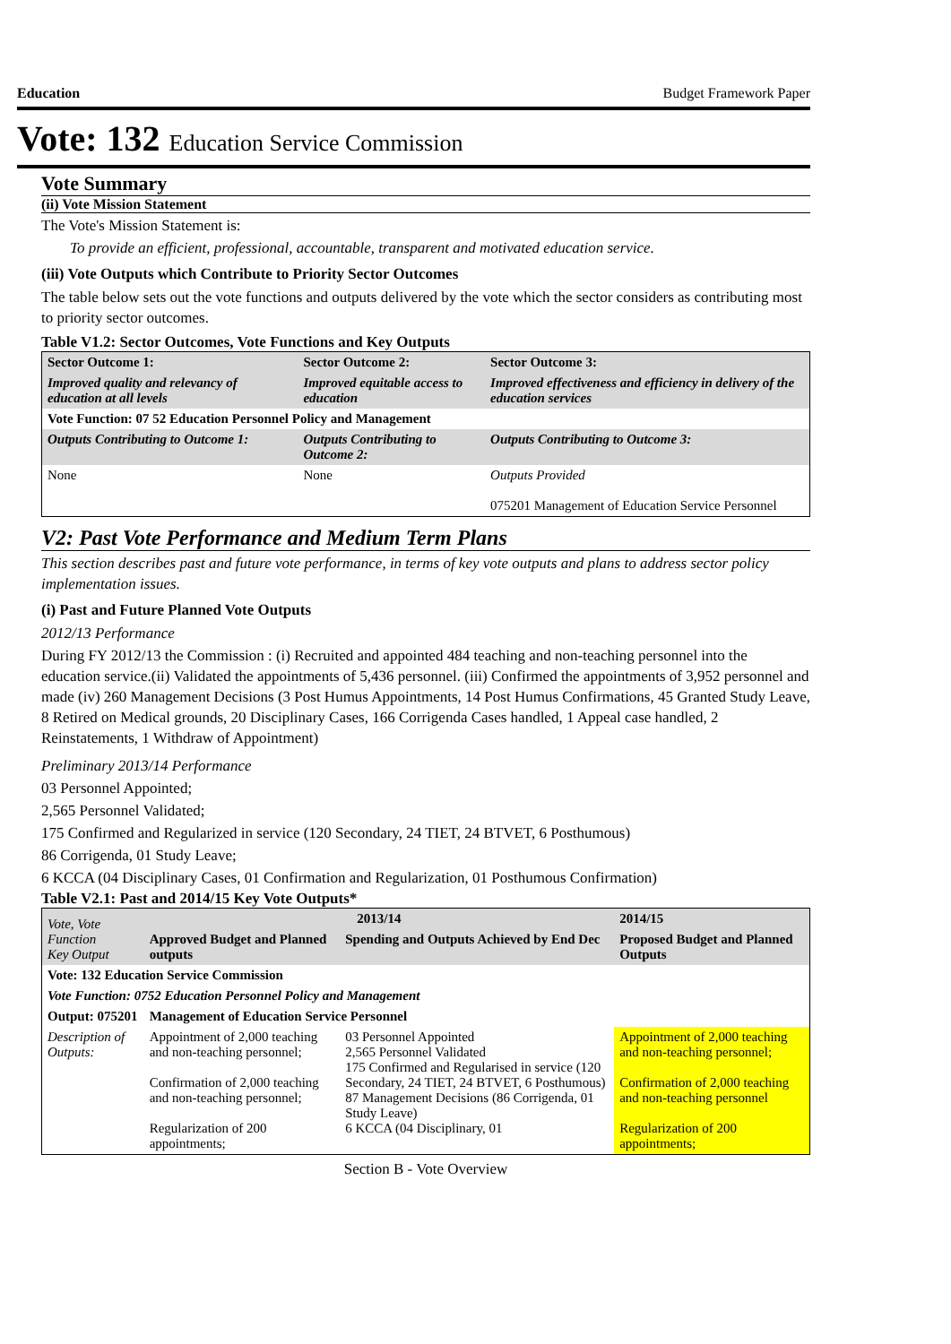Education Budget Framework Paper
Vote: 132 Education Service Commission
Vote Summary
(ii) Vote Mission Statement
The Vote's Mission Statement is:
To provide an efficient, professional, accountable, transparent and motivated education service.
(iii) Vote Outputs which Contribute to Priority Sector Outcomes
The table below sets out the vote functions and outputs delivered by the vote which the sector considers as contributing most to priority sector outcomes.
Table V1.2: Sector Outcomes, Vote Functions and Key Outputs
| Sector Outcome 1: | Sector Outcome 2: | Sector Outcome 3: |
| --- | --- | --- |
| Improved quality and relevancy of education at all levels | Improved equitable access to education | Improved effectiveness and efficiency in delivery of the education services |
| Vote Function: 07 52 Education Personnel Policy and Management | | |
| Outputs Contributing to Outcome 1: | Outputs Contributing to Outcome 2: | Outputs Contributing to Outcome 3: |
| None | None | Outputs Provided 075201 Management of Education Service Personnel |
V2: Past Vote Performance and Medium Term Plans
This section describes past and future vote performance, in terms of key vote outputs and plans to address sector policy implementation issues.
(i) Past and Future Planned Vote Outputs
2012/13 Performance
During FY 2012/13 the Commission : (i) Recruited and appointed 484 teaching and non-teaching personnel into the education service.(ii) Validated the appointments of 5,436 personnel. (iii) Confirmed the appointments of 3,952 personnel and made (iv) 260 Management Decisions (3 Post Humus Appointments, 14 Post Humus Confirmations, 45 Granted Study Leave, 8 Retired on Medical grounds, 20 Disciplinary Cases, 166 Corrigenda Cases handled, 1 Appeal case handled, 2 Reinstatements, 1 Withdraw of Appointment)
Preliminary 2013/14 Performance
03 Personnel Appointed;
2,565 Personnel Validated;
175 Confirmed and Regularized in service (120 Secondary, 24 TIET, 24 BTVET, 6 Posthumous)
86 Corrigenda, 01 Study Leave;
6 KCCA (04 Disciplinary Cases, 01 Confirmation and Regularization, 01 Posthumous Confirmation)
Table V2.1: Past and 2014/15 Key Vote Outputs*
| Vote, Vote Function Key Output | 2013/14 | | 2014/15 |
| --- | --- | --- | --- |
| | Approved Budget and Planned outputs | Spending and Outputs Achieved by End Dec | Proposed Budget and Planned Outputs |
| Vote: 132 Education Service Commission | | | |
| Vote Function: 0752 Education Personnel Policy and Management | | | |
| Output: 075201 | Management of Education Service Personnel | | |
| Description of Outputs: | Appointment of 2,000 teaching and non-teaching personnel; Confirmation of 2,000 teaching and non-teaching personnel; Regularization of 200 appointments; | 03 Personnel Appointed 2,565 Personnel Validated 175 Confirmed and Regularised in service (120 Secondary, 24 TIET, 24 BTVET, 6 Posthumous) 87 Management Decisions (86 Corrigenda, 01 Study Leave) 6 KCCA (04 Disciplinary, 01 | Appointment of 2,000 teaching and non-teaching personnel; Confirmation of 2,000 teaching and non-teaching personnel Regularization of 200 appointments; |
Section B - Vote Overview